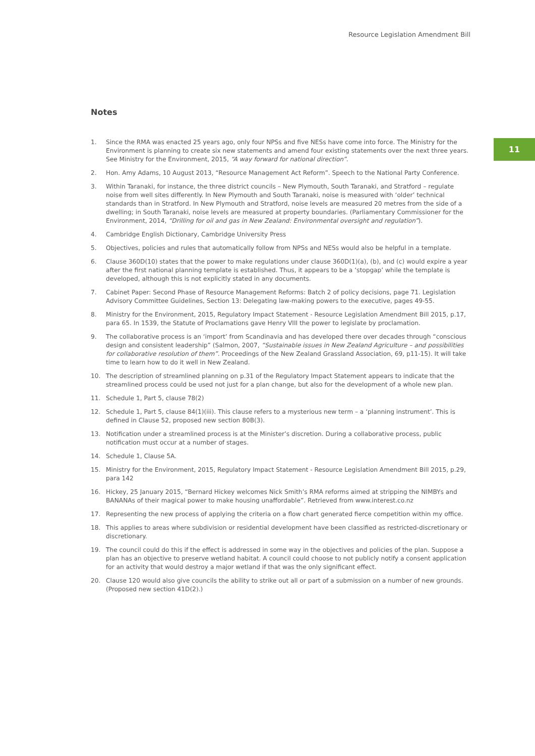Resource Legislation Amendment Bill
11
Notes
1. Since the RMA was enacted 25 years ago, only four NPSs and five NESs have come into force. The Ministry for the Environment is planning to create six new statements and amend four existing statements over the next three years. See Ministry for the Environment, 2015, “A way forward for national direction”.
2. Hon. Amy Adams, 10 August 2013, “Resource Management Act Reform”. Speech to the National Party Conference.
3. Within Taranaki, for instance, the three district councils – New Plymouth, South Taranaki, and Stratford – regulate noise from well sites differently. In New Plymouth and South Taranaki, noise is measured with ‘older’ technical standards than in Stratford. In New Plymouth and Stratford, noise levels are measured 20 metres from the side of a dwelling; in South Taranaki, noise levels are measured at property boundaries. (Parliamentary Commissioner for the Environment, 2014, “Drilling for oil and gas in New Zealand: Environmental oversight and regulation”).
4. Cambridge English Dictionary, Cambridge University Press
5. Objectives, policies and rules that automatically follow from NPSs and NESs would also be helpful in a template.
6. Clause 360D(10) states that the power to make regulations under clause 360D(1)(a), (b), and (c) would expire a year after the first national planning template is established. Thus, it appears to be a ‘stopgap’ while the template is developed, although this is not explicitly stated in any documents.
7. Cabinet Paper: Second Phase of Resource Management Reforms: Batch 2 of policy decisions, page 71. Legislation Advisory Committee Guidelines, Section 13: Delegating law-making powers to the executive, pages 49-55.
8. Ministry for the Environment, 2015, Regulatory Impact Statement - Resource Legislation Amendment Bill 2015, p.17, para 65. In 1539, the Statute of Proclamations gave Henry VIII the power to legislate by proclamation.
9. The collaborative process is an ‘import’ from Scandinavia and has developed there over decades through “conscious design and consistent leadership” (Salmon, 2007, “Sustainable issues in New Zealand Agriculture – and possibilities for collaborative resolution of them”. Proceedings of the New Zealand Grassland Association, 69, p11-15). It will take time to learn how to do it well in New Zealand.
10. The description of streamlined planning on p.31 of the Regulatory Impact Statement appears to indicate that the streamlined process could be used not just for a plan change, but also for the development of a whole new plan.
11. Schedule 1, Part 5, clause 78(2)
12. Schedule 1, Part 5, clause 84(1)(iii). This clause refers to a mysterious new term – a ‘planning instrument’. This is defined in Clause 52, proposed new section 80B(3).
13. Notification under a streamlined process is at the Minister’s discretion. During a collaborative process, public notification must occur at a number of stages.
14. Schedule 1, Clause 5A.
15. Ministry for the Environment, 2015, Regulatory Impact Statement - Resource Legislation Amendment Bill 2015, p.29, para 142
16. Hickey, 25 January 2015, “Bernard Hickey welcomes Nick Smith’s RMA reforms aimed at stripping the NIMBYs and BANANAs of their magical power to make housing unaffordable”. Retrieved from www.interest.co.nz
17. Representing the new process of applying the criteria on a flow chart generated fierce competition within my office.
18. This applies to areas where subdivision or residential development have been classified as restricted-discretionary or discretionary.
19. The council could do this if the effect is addressed in some way in the objectives and policies of the plan. Suppose a plan has an objective to preserve wetland habitat. A council could choose to not publicly notify a consent application for an activity that would destroy a major wetland if that was the only significant effect.
20. Clause 120 would also give councils the ability to strike out all or part of a submission on a number of new grounds. (Proposed new section 41D(2).)